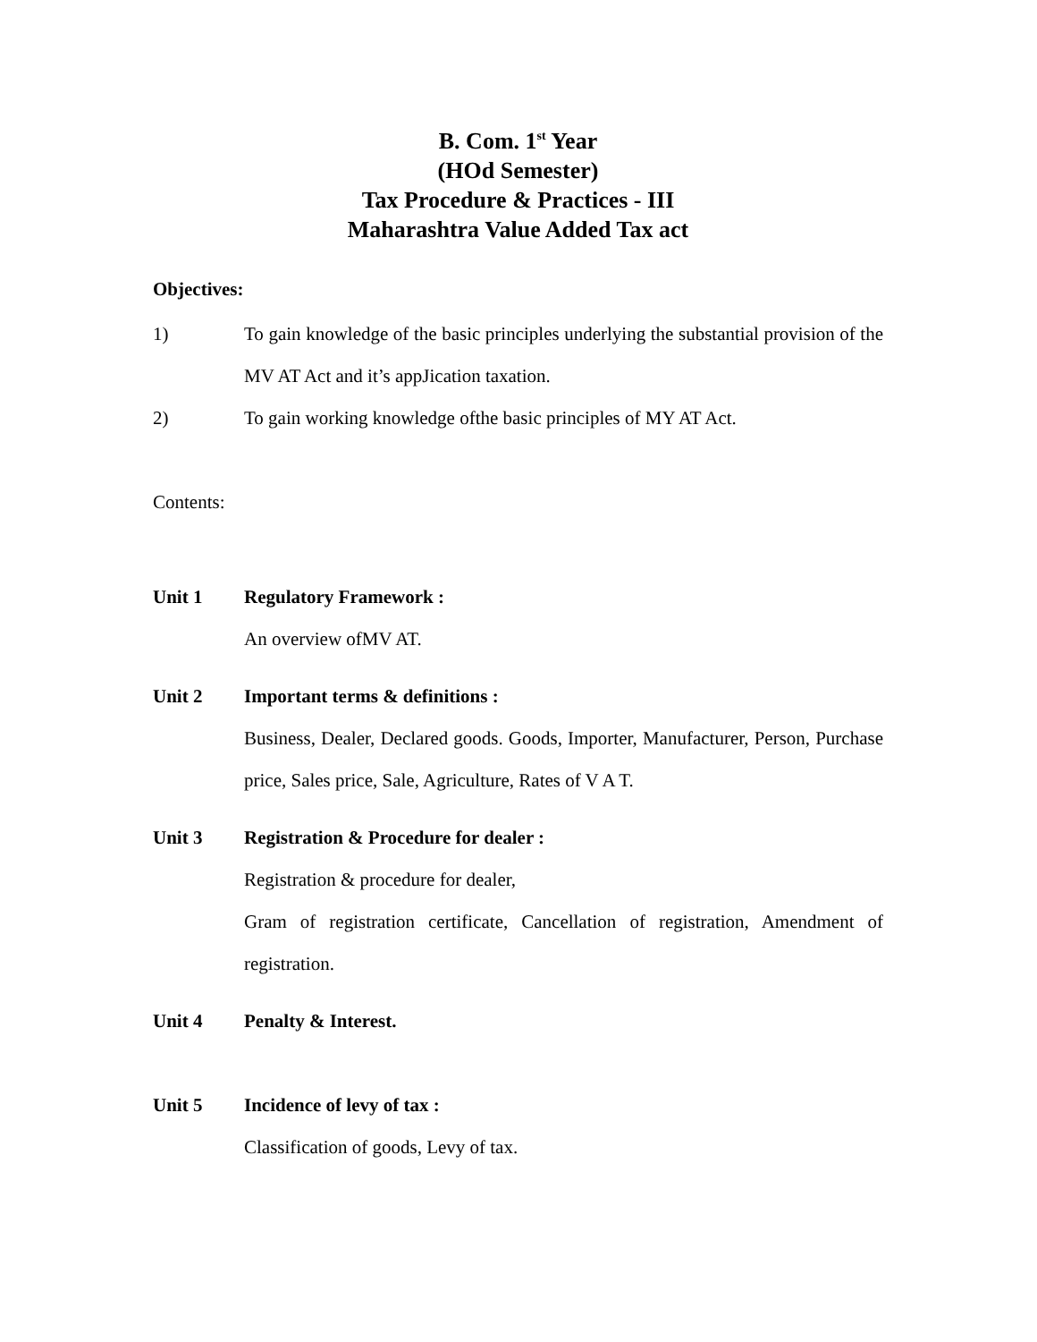B. Com. 1<sup>st</sup> Year
(HOd Semester)
Tax Procedure & Practices - III
Maharashtra Value Added Tax act
Objectives:
1) To gain knowledge of the basic principles underlying the substantial provision of the MV AT Act and it’s appJication taxation.
2) To gain working knowledge ofthe basic principles of MY AT Act.
Contents:
Unit 1 Regulatory Framework :
An overview ofMV AT.
Unit 2 Important terms & definitions :
Business, Dealer, Declared goods. Goods, Importer, Manufacturer, Person, Purchase price, Sales price, Sale, Agriculture, Rates of V A T.
Unit 3 Registration & Procedure for dealer :
Registration & procedure for dealer,
Gram of registration certificate, Cancellation of registration, Amendment of registration.
Unit 4 Penalty & Interest.
Unit 5 Incidence of levy of tax :
Classification of goods, Levy of tax.